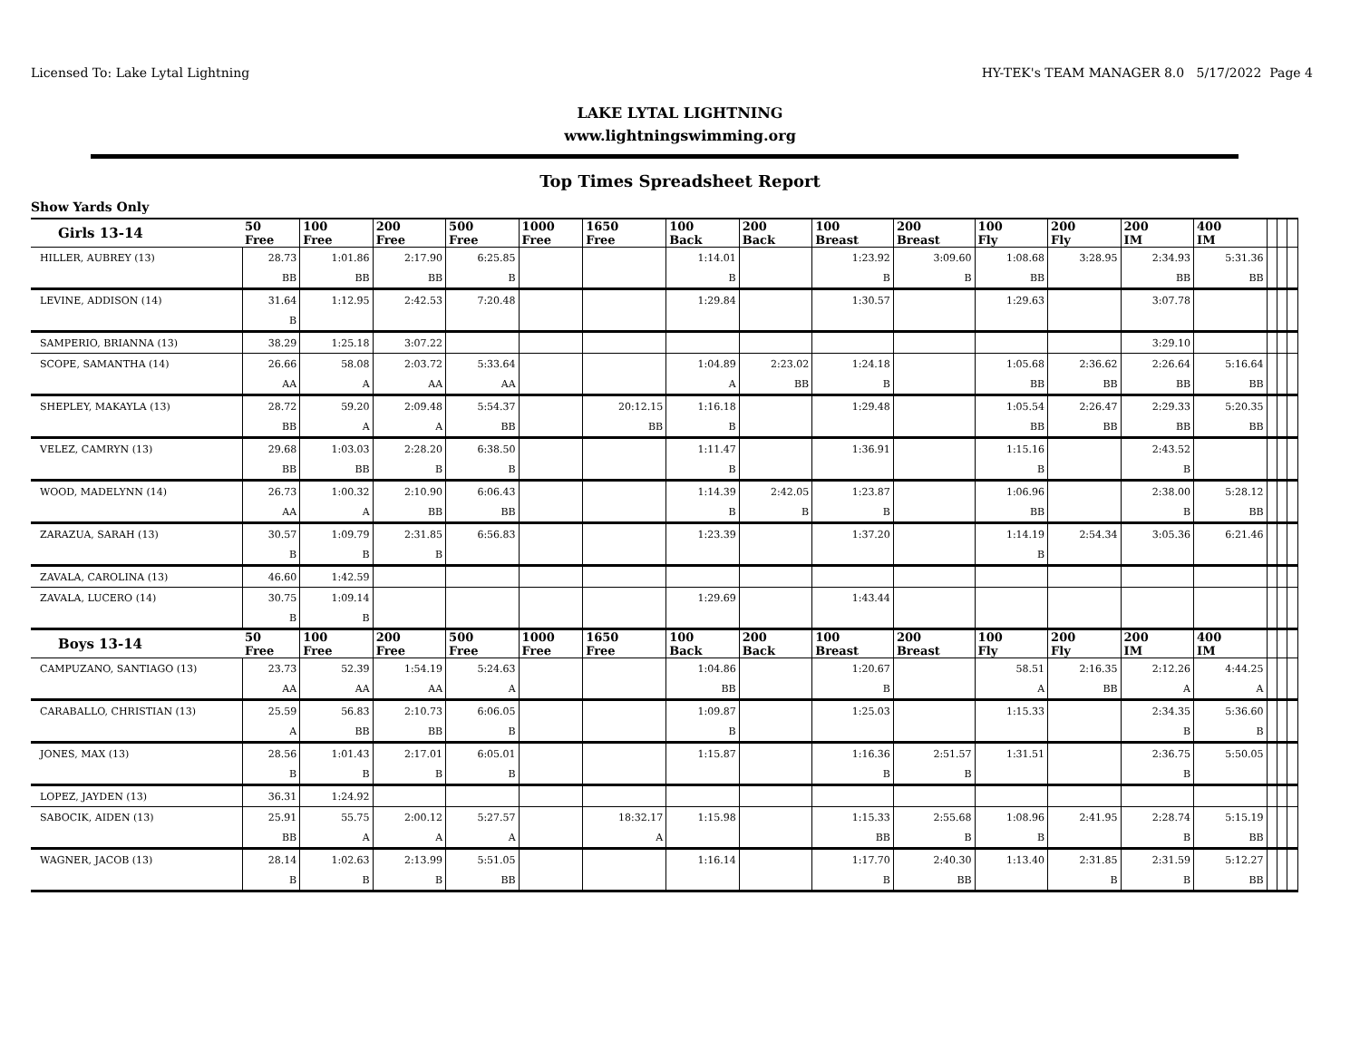Licensed To: Lake Lytal Lightning HY-TEK's TEAM MANAGER 8.0 5/17/2022 Page 4
LAKE LYTAL LIGHTNING
www.lightningswimming.org
Top Times Spreadsheet Report
Show Yards Only
| Girls 13-14 | 50 Free | 100 Free | 200 Free | 500 Free | 1000 Free | 1650 Free | 100 Back | 200 Back | 100 Breast | 200 Breast | 100 Fly | 200 Fly | 200 IM | 400 IM | | | |
| --- | --- | --- | --- | --- | --- | --- | --- | --- | --- | --- | --- | --- | --- | --- | --- | --- | --- |
| HILLER, AUBREY (13) | 28.73 | 1:01.86 | 2:17.90 | 6:25.85 | | | 1:14.01 | | 1:23.92 | 3:09.60 | 1:08.68 | 3:28.95 | 2:34.93 | 5:31.36 | | | |
| | BB | BB | BB | B | | | B | | B | B | BB | | BB | BB | | | |
| LEVINE, ADDISON (14) | 31.64 | 1:12.95 | 2:42.53 | 7:20.48 | | | 1:29.84 | | 1:30.57 | | 1:29.63 | | 3:07.78 | | | | |
| | B | | | | | | | | | | | | | | | | |
| SAMPERIO, BRIANNA (13) | 38.29 | 1:25.18 | 3:07.22 | | | | | | | | | | 3:29.10 | | | | |
| SCOPE, SAMANTHA (14) | 26.66 | 58.08 | 2:03.72 | 5:33.64 | | | 1:04.89 | 2:23.02 | 1:24.18 | | 1:05.68 | 2:36.62 | 2:26.64 | 5:16.64 | | | |
| | AA | A | AA | AA | | | A | BB | B | | BB | BB | BB | BB | | | |
| SHEPLEY, MAKAYLA (13) | 28.72 | 59.20 | 2:09.48 | 5:54.37 | | 20:12.15 | 1:16.18 | | 1:29.48 | | 1:05.54 | 2:26.47 | 2:29.33 | 5:20.35 | | | |
| | BB | A | A | BB | | BB | B | | | | BB | BB | BB | BB | | | |
| VELEZ, CAMRYN (13) | 29.68 | 1:03.03 | 2:28.20 | 6:38.50 | | | 1:11.47 | | 1:36.91 | | 1:15.16 | | 2:43.52 | | | | |
| | BB | BB | B | B | | | B | | | | B | | B | | | | |
| WOOD, MADELYNN (14) | 26.73 | 1:00.32 | 2:10.90 | 6:06.43 | | | 1:14.39 | 2:42.05 | 1:23.87 | | 1:06.96 | | 2:38.00 | 5:28.12 | | | |
| | AA | A | BB | BB | | | B | B | B | | BB | | B | BB | | | |
| ZARAZUA, SARAH (13) | 30.57 | 1:09.79 | 2:31.85 | 6:56.83 | | | 1:23.39 | | 1:37.20 | | 1:14.19 | 2:54.34 | 3:05.36 | 6:21.46 | | | |
| | B | B | B | | | | | | | | B | | | | | | |
| ZAVALA, CAROLINA (13) | 46.60 | 1:42.59 | | | | | | | | | | | | | | | |
| ZAVALA, LUCERO (14) | 30.75 | 1:09.14 | | | | | 1:29.69 | | 1:43.44 | | | | | | | | |
| | B | B | | | | | | | | | | | | | | | |
| Boys 13-14 | 50 Free | 100 Free | 200 Free | 500 Free | 1000 Free | 1650 Free | 100 Back | 200 Back | 100 Breast | 200 Breast | 100 Fly | 200 Fly | 200 IM | 400 IM | | | |
| CAMPUZANO, SANTIAGO (13) | 23.73 | 52.39 | 1:54.19 | 5:24.63 | | | 1:04.86 | | 1:20.67 | | 58.51 | 2:16.35 | 2:12.26 | 4:44.25 | | | |
| | AA | AA | AA | A | | | BB | | B | | A | BB | A | A | | | |
| CARABALLO, CHRISTIAN (13) | 25.59 | 56.83 | 2:10.73 | 6:06.05 | | | 1:09.87 | | 1:25.03 | | 1:15.33 | | 2:34.35 | 5:36.60 | | | |
| | A | BB | BB | B | | | B | | | | | | B | B | | | |
| JONES, MAX (13) | 28.56 | 1:01.43 | 2:17.01 | 6:05.01 | | | 1:15.87 | | 1:16.36 | 2:51.57 | 1:31.51 | | 2:36.75 | 5:50.05 | | | |
| | B | B | B | B | | | | | B | B | | | B | | | | |
| LOPEZ, JAYDEN (13) | 36.31 | 1:24.92 | | | | | | | | | | | | | | | |
| SABOCIK, AIDEN (13) | 25.91 | 55.75 | 2:00.12 | 5:27.57 | | 18:32.17 | 1:15.98 | | 1:15.33 | 2:55.68 | 1:08.96 | 2:41.95 | 2:28.74 | 5:15.19 | | | |
| | BB | A | A | A | | A | | | BB | B | B | | B | BB | | | |
| WAGNER, JACOB (13) | 28.14 | 1:02.63 | 2:13.99 | 5:51.05 | | | 1:16.14 | | 1:17.70 | 2:40.30 | 1:13.40 | 2:31.85 | 2:31.59 | 5:12.27 | | | |
| | B | B | B | BB | | | | | B | BB | | B | B | BB | | | |